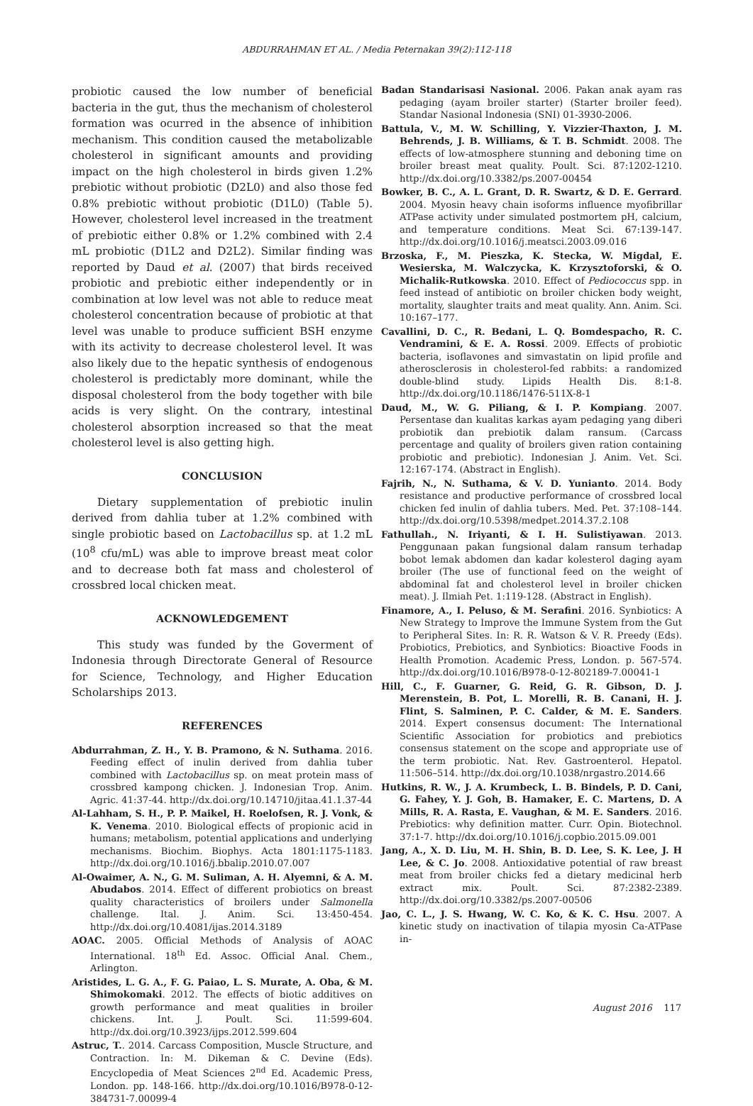ABDURRAHMAN ET AL. / Media Peternakan 39(2):112-118
probiotic caused the low number of beneficial bacteria in the gut, thus the mechanism of cholesterol formation was ocurred in the absence of inhibition mechanism. This condition caused the metabolizable cholesterol in significant amounts and providing impact on the high cholesterol in birds given 1.2% prebiotic without probiotic (D2L0) and also those fed 0.8% prebiotic without probiotic (D1L0) (Table 5). However, cholesterol level increased in the treatment of prebiotic either 0.8% or 1.2% combined with 2.4 mL probiotic (D1L2 and D2L2). Similar finding was reported by Daud et al. (2007) that birds received probiotic and prebiotic either independently or in combination at low level was not able to reduce meat cholesterol concentration because of probiotic at that level was unable to produce sufficient BSH enzyme with its activity to decrease cholesterol level. It was also likely due to the hepatic synthesis of endogenous cholesterol is predictably more dominant, while the disposal cholesterol from the body together with bile acids is very slight. On the contrary, intestinal cholesterol absorption increased so that the meat cholesterol level is also getting high.
CONCLUSION
Dietary supplementation of prebiotic inulin derived from dahlia tuber at 1.2% combined with single probiotic based on Lactobacillus sp. at 1.2 mL (10<sup>8</sup> cfu/mL) was able to improve breast meat color and to decrease both fat mass and cholesterol of crossbred local chicken meat.
ACKNOWLEDGEMENT
This study was funded by the Goverment of Indonesia through Directorate General of Resource for Science, Technology, and Higher Education Scholarships 2013.
REFERENCES
Abdurrahman, Z. H., Y. B. Pramono, & N. Suthama. 2016. Feeding effect of inulin derived from dahlia tuber combined with Lactobacillus sp. on meat protein mass of crossbred kampong chicken. J. Indonesian Trop. Anim. Agric. 41:37-44. http://dx.doi.org/10.14710/jitaa.41.1.37-44
Al-Lahham, S. H., P. P. Maikel, H. Roelofsen, R. J. Vonk, & K. Venema. 2010. Biological effects of propionic acid in humans; metabolism, potential applications and underlying mechanisms. Biochim. Biophys. Acta 1801:1175-1183. http://dx.doi.org/10.1016/j.bbalip.2010.07.007
Al-Owaimer, A. N., G. M. Suliman, A. H. Alyemni, & A. M. Abudabos. 2014. Effect of different probiotics on breast quality characteristics of broilers under Salmonella challenge. Ital. J. Anim. Sci. 13:450-454. http://dx.doi.org/10.4081/ijas.2014.3189
AOAC. 2005. Official Methods of Analysis of AOAC International. 18<sup>th</sup> Ed. Assoc. Official Anal. Chem., Arlington.
Aristides, L. G. A., F. G. Paiao, L. S. Murate, A. Oba, & M. Shimokomaki. 2012. The effects of biotic additives on growth performance and meat qualities in broiler chickens. Int. J. Poult. Sci. 11:599-604. http://dx.doi.org/10.3923/ijps.2012.599.604
Astruc, T.. 2014. Carcass Composition, Muscle Structure, and Contraction. In: M. Dikeman & C. Devine (Eds). Encyclopedia of Meat Sciences 2<sup>nd</sup> Ed. Academic Press, London. pp. 148-166. http://dx.doi.org/10.1016/B978-0-12-384731-7.00099-4
Badan Standarisasi Nasional. 2006. Pakan anak ayam ras pedaging (ayam broiler starter) (Starter broiler feed). Standar Nasional Indonesia (SNI) 01-3930-2006.
Battula, V., M. W. Schilling, Y. Vizzier-Thaxton, J. M. Behrends, J. B. Williams, & T. B. Schmidt. 2008. The effects of low-atmosphere stunning and deboning time on broiler breast meat quality. Poult. Sci. 87:1202-1210. http://dx.doi.org/10.3382/ps.2007-00454
Bowker, B. C., A. L. Grant, D. R. Swartz, & D. E. Gerrard. 2004. Myosin heavy chain isoforms influence myofibrillar ATPase activity under simulated postmortem pH, calcium, and temperature conditions. Meat Sci. 67:139-147. http://dx.doi.org/10.1016/j.meatsci.2003.09.016
Brzoska, F., M. Pieszka, K. Stecka, W. Migdal, E. Wesierska, M. Walczycka, K. Krzysztoforski, & O. Michalik-Rutkowska. 2010. Effect of Pediococcus spp. in feed instead of antibiotic on broiler chicken body weight, mortality, slaughter traits and meat quality. Ann. Anim. Sci. 10:167–177.
Cavallini, D. C., R. Bedani, L. Q. Bomdespacho, R. C. Vendramini, & E. A. Rossi. 2009. Effects of probiotic bacteria, isoflavones and simvastatin on lipid profile and atherosclerosis in cholesterol-fed rabbits: a randomized double-blind study. Lipids Health Dis. 8:1-8. http://dx.doi.org/10.1186/1476-511X-8-1
Daud, M., W. G. Piliang, & I. P. Kompiang. 2007. Persentase dan kualitas karkas ayam pedaging yang diberi probiotik dan prebiotik dalam ransum. (Carcass percentage and quality of broilers given ration containing probiotic and prebiotic). Indonesian J. Anim. Vet. Sci. 12:167-174. (Abstract in English).
Fajrih, N., N. Suthama, & V. D. Yunianto. 2014. Body resistance and productive performance of crossbred local chicken fed inulin of dahlia tubers. Med. Pet. 37:108–144. http://dx.doi.org/10.5398/medpet.2014.37.2.108
Fathullah., N. Iriyanti, & I. H. Sulistiyawan. 2013. Penggunaan pakan fungsional dalam ransum terhadap bobot lemak abdomen dan kadar kolesterol daging ayam broiler (The use of functional feed on the weight of abdominal fat and cholesterol level in broiler chicken meat). J. Ilmiah Pet. 1:119-128. (Abstract in English).
Finamore, A., I. Peluso, & M. Serafini. 2016. Synbiotics: A New Strategy to Improve the Immune System from the Gut to Peripheral Sites. In: R. R. Watson & V. R. Preedy (Eds). Probiotics, Prebiotics, and Synbiotics: Bioactive Foods in Health Promotion. Academic Press, London. p. 567-574. http://dx.doi.org/10.1016/B978-0-12-802189-7.00041-1
Hill, C., F. Guarner, G. Reid, G. R. Gibson, D. J. Merenstein, B. Pot, L. Morelli, R. B. Canani, H. J. Flint, S. Salminen, P. C. Calder, & M. E. Sanders. 2014. Expert consensus document: The International Scientific Association for probiotics and prebiotics consensus statement on the scope and appropriate use of the term probiotic. Nat. Rev. Gastroenterol. Hepatol. 11:506–514. http://dx.doi.org/10.1038/nrgastro.2014.66
Hutkins, R. W., J. A. Krumbeck, L. B. Bindels, P. D. Cani, G. Fahey, Y. J. Goh, B. Hamaker, E. C. Martens, D. A Mills, R. A. Rasta, E. Vaughan, & M. E. Sanders. 2016. Prebiotics: why definition matter. Curr. Opin. Biotechnol. 37:1-7. http://dx.doi.org/10.1016/j.copbio.2015.09.001
Jang, A., X. D. Liu, M. H. Shin, B. D. Lee, S. K. Lee, J. H Lee, & C. Jo. 2008. Antioxidative potential of raw breast meat from broiler chicks fed a dietary medicinal herb extract mix. Poult. Sci. 87:2382-2389. http://dx.doi.org/10.3382/ps.2007-00506
Jao, C. L., J. S. Hwang, W. C. Ko, & K. C. Hsu. 2007. A kinetic study on inactivation of tilapia myosin Ca-ATPase in-
August 2016 117